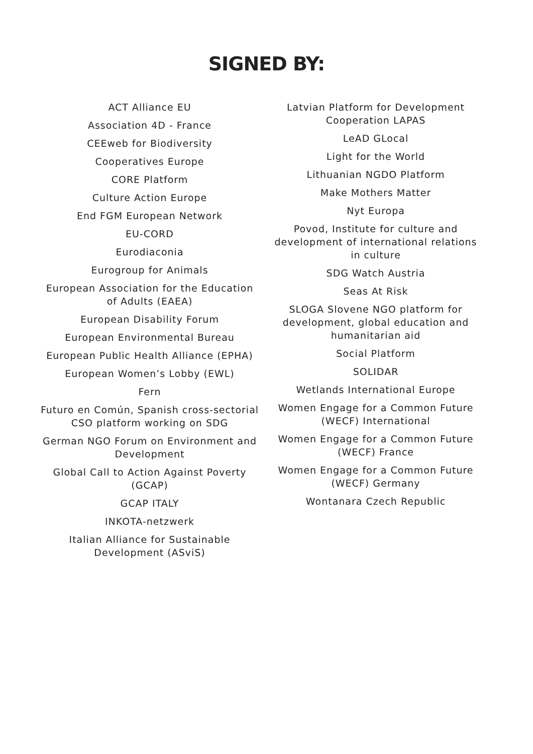SIGNED BY:
ACT Alliance EU
Association 4D - France
CEEweb for Biodiversity
Cooperatives Europe
CORE Platform
Culture Action Europe
End FGM European Network
EU-CORD
Eurodiaconia
Eurogroup for Animals
European Association for the Education of Adults (EAEA)
European Disability Forum
European Environmental Bureau
European Public Health Alliance (EPHA)
European Women’s Lobby (EWL)
Fern
Futuro en Común, Spanish cross-sectorial CSO platform working on SDG
German NGO Forum on Environment and Development
Global Call to Action Against Poverty (GCAP)
GCAP ITALY
INKOTA-netzwerk
Italian Alliance for Sustainable Development (ASviS)
Latvian Platform for Development Cooperation LAPAS
LeAD GLocal
Light for the World
Lithuanian NGDO Platform
Make Mothers Matter
Nyt Europa
Povod, Institute for culture and development of international relations in culture
SDG Watch Austria
Seas At Risk
SLOGA Slovene NGO platform for development, global education and humanitarian aid
Social Platform
SOLIDAR
Wetlands International Europe
Women Engage for a Common Future (WECF) International
Women Engage for a Common Future (WECF) France
Women Engage for a Common Future (WECF) Germany
Wontanara Czech Republic